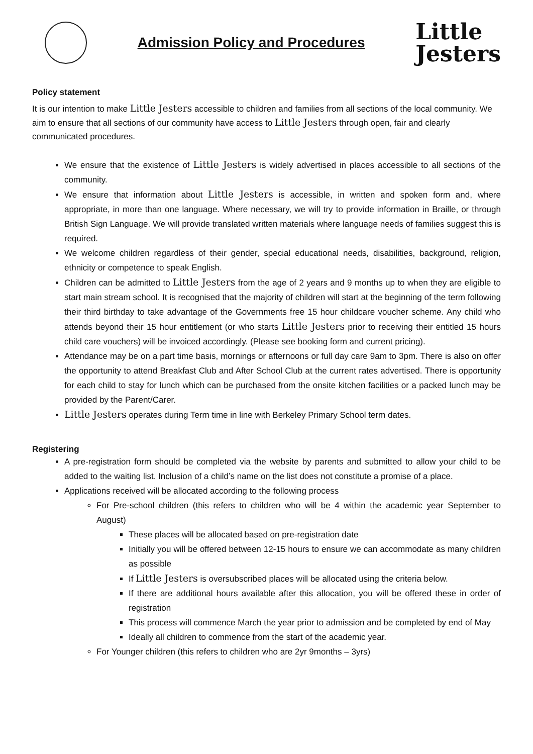Admission Policy and Procedures
Little
Jesters
Policy statement
It is our intention to make Little Jesters accessible to children and families from all sections of the local community. We aim to ensure that all sections of our community have access to Little Jesters through open, fair and clearly communicated procedures.
We ensure that the existence of Little Jesters is widely advertised in places accessible to all sections of the community.
We ensure that information about Little Jesters is accessible, in written and spoken form and, where appropriate, in more than one language. Where necessary, we will try to provide information in Braille, or through British Sign Language. We will provide translated written materials where language needs of families suggest this is required.
We welcome children regardless of their gender, special educational needs, disabilities, background, religion, ethnicity or competence to speak English.
Children can be admitted to Little Jesters from the age of 2 years and 9 months up to when they are eligible to start main stream school. It is recognised that the majority of children will start at the beginning of the term following their third birthday to take advantage of the Governments free 15 hour childcare voucher scheme. Any child who attends beyond their 15 hour entitlement (or who starts Little Jesters prior to receiving their entitled 15 hours child care vouchers) will be invoiced accordingly. (Please see booking form and current pricing).
Attendance may be on a part time basis, mornings or afternoons or full day care 9am to 3pm. There is also on offer the opportunity to attend Breakfast Club and After School Club at the current rates advertised. There is opportunity for each child to stay for lunch which can be purchased from the onsite kitchen facilities or a packed lunch may be provided by the Parent/Carer.
Little Jesters operates during Term time in line with Berkeley Primary School term dates.
Registering
A pre-registration form should be completed via the website by parents and submitted to allow your child to be added to the waiting list. Inclusion of a child’s name on the list does not constitute a promise of a place.
Applications received will be allocated according to the following process
For Pre-school children (this refers to children who will be 4 within the academic year September to August)
These places will be allocated based on pre-registration date
Initially you will be offered between 12-15 hours to ensure we can accommodate as many children as possible
If Little Jesters is oversubscribed places will be allocated using the criteria below.
If there are additional hours available after this allocation, you will be offered these in order of registration
This process will commence March the year prior to admission and be completed by end of May
Ideally all children to commence from the start of the academic year.
For Younger children (this refers to children who are 2yr 9months – 3yrs)